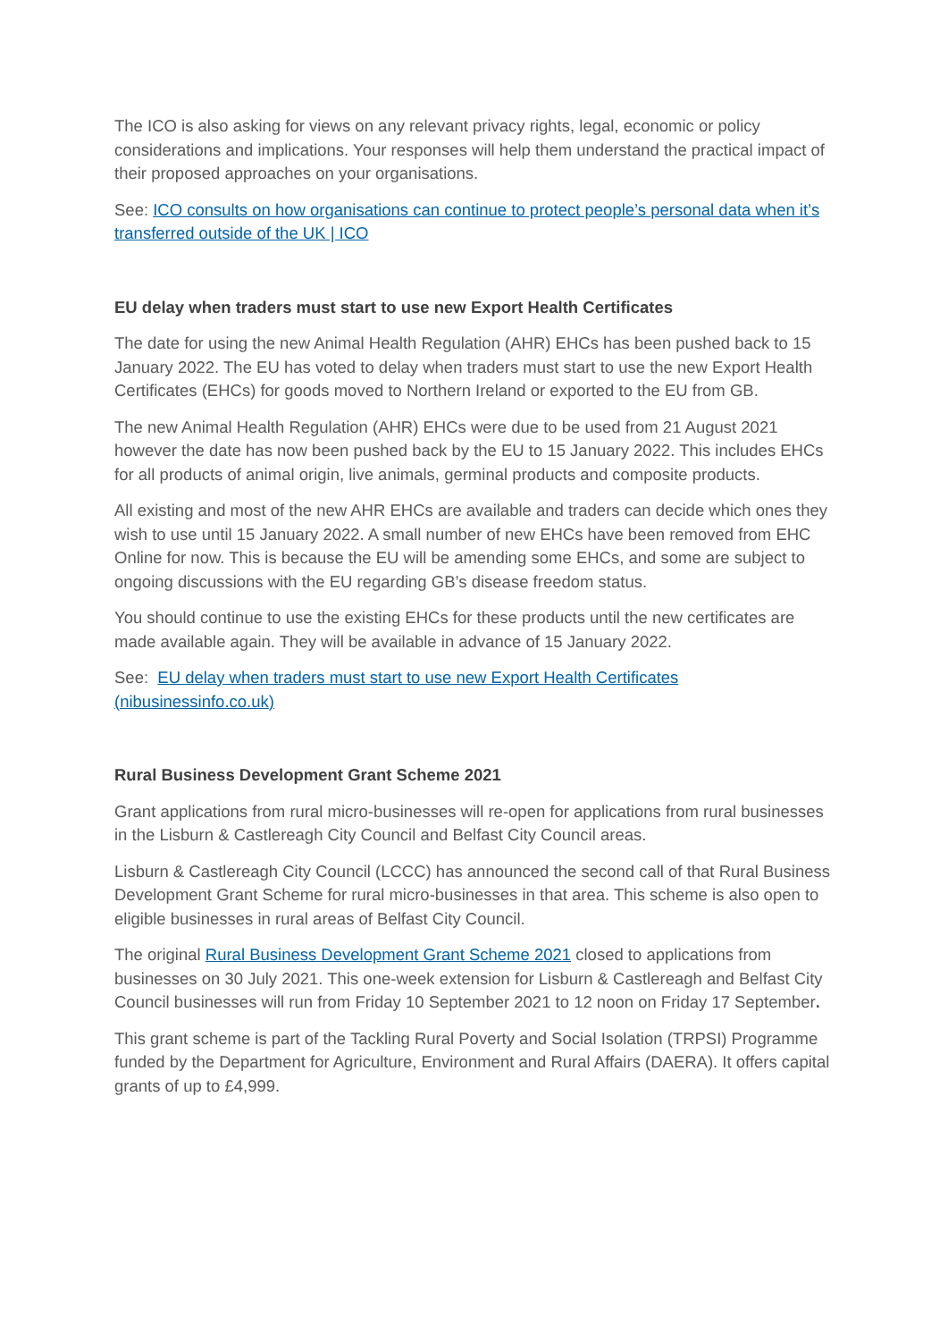The ICO is also asking for views on any relevant privacy rights, legal, economic or policy considerations and implications. Your responses will help them understand the practical impact of their proposed approaches on your organisations.
See: ICO consults on how organisations can continue to protect people’s personal data when it’s transferred outside of the UK | ICO
EU delay when traders must start to use new Export Health Certificates
The date for using the new Animal Health Regulation (AHR) EHCs has been pushed back to 15 January 2022. The EU has voted to delay when traders must start to use the new Export Health Certificates (EHCs) for goods moved to Northern Ireland or exported to the EU from GB.
The new Animal Health Regulation (AHR) EHCs were due to be used from 21 August 2021 however the date has now been pushed back by the EU to 15 January 2022. This includes EHCs for all products of animal origin, live animals, germinal products and composite products.
All existing and most of the new AHR EHCs are available and traders can decide which ones they wish to use until 15 January 2022. A small number of new EHCs have been removed from EHC Online for now. This is because the EU will be amending some EHCs, and some are subject to ongoing discussions with the EU regarding GB’s disease freedom status.
You should continue to use the existing EHCs for these products until the new certificates are made available again. They will be available in advance of 15 January 2022.
See: EU delay when traders must start to use new Export Health Certificates (nibusinessinfo.co.uk)
Rural Business Development Grant Scheme 2021
Grant applications from rural micro-businesses will re-open for applications from rural businesses in the Lisburn & Castlereagh City Council and Belfast City Council areas.
Lisburn & Castlereagh City Council (LCCC) has announced the second call of that Rural Business Development Grant Scheme for rural micro-businesses in that area. This scheme is also open to eligible businesses in rural areas of Belfast City Council.
The original Rural Business Development Grant Scheme 2021 closed to applications from businesses on 30 July 2021. This one-week extension for Lisburn & Castlereagh and Belfast City Council businesses will run from Friday 10 September 2021 to 12 noon on Friday 17 September.
This grant scheme is part of the Tackling Rural Poverty and Social Isolation (TRPSI) Programme funded by the Department for Agriculture, Environment and Rural Affairs (DAERA). It offers capital grants of up to £4,999.